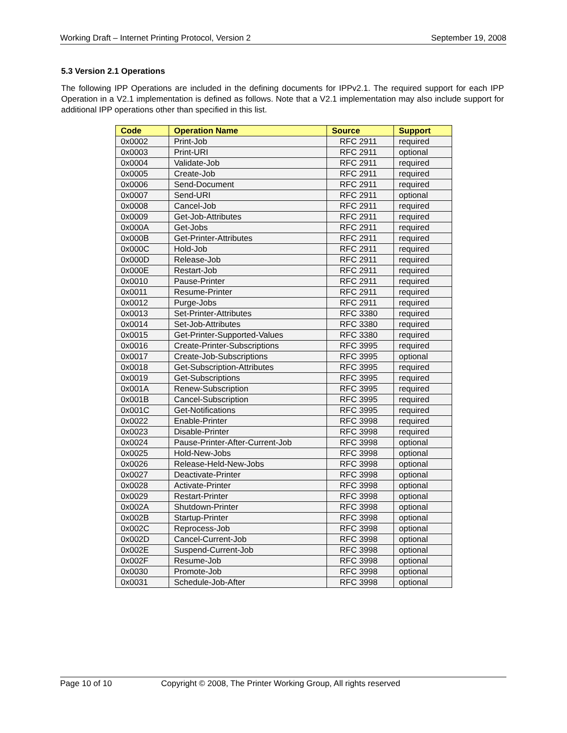Working Draft – Internet Printing Protocol, Version 2 September 19, 2008
5.3 Version 2.1 Operations
The following IPP Operations are included in the defining documents for IPPv2.1. The required support for each IPP Operation in a V2.1 implementation is defined as follows. Note that a V2.1 implementation may also include support for additional IPP operations other than specified in this list.
| Code | Operation Name | Source | Support |
| --- | --- | --- | --- |
| 0x0002 | Print-Job | RFC 2911 | required |
| 0x0003 | Print-URI | RFC 2911 | optional |
| 0x0004 | Validate-Job | RFC 2911 | required |
| 0x0005 | Create-Job | RFC 2911 | required |
| 0x0006 | Send-Document | RFC 2911 | required |
| 0x0007 | Send-URI | RFC 2911 | optional |
| 0x0008 | Cancel-Job | RFC 2911 | required |
| 0x0009 | Get-Job-Attributes | RFC 2911 | required |
| 0x000A | Get-Jobs | RFC 2911 | required |
| 0x000B | Get-Printer-Attributes | RFC 2911 | required |
| 0x000C | Hold-Job | RFC 2911 | required |
| 0x000D | Release-Job | RFC 2911 | required |
| 0x000E | Restart-Job | RFC 2911 | required |
| 0x0010 | Pause-Printer | RFC 2911 | required |
| 0x0011 | Resume-Printer | RFC 2911 | required |
| 0x0012 | Purge-Jobs | RFC 2911 | required |
| 0x0013 | Set-Printer-Attributes | RFC 3380 | required |
| 0x0014 | Set-Job-Attributes | RFC 3380 | required |
| 0x0015 | Get-Printer-Supported-Values | RFC 3380 | required |
| 0x0016 | Create-Printer-Subscriptions | RFC 3995 | required |
| 0x0017 | Create-Job-Subscriptions | RFC 3995 | optional |
| 0x0018 | Get-Subscription-Attributes | RFC 3995 | required |
| 0x0019 | Get-Subscriptions | RFC 3995 | required |
| 0x001A | Renew-Subscription | RFC 3995 | required |
| 0x001B | Cancel-Subscription | RFC 3995 | required |
| 0x001C | Get-Notifications | RFC 3995 | required |
| 0x0022 | Enable-Printer | RFC 3998 | required |
| 0x0023 | Disable-Printer | RFC 3998 | required |
| 0x0024 | Pause-Printer-After-Current-Job | RFC 3998 | optional |
| 0x0025 | Hold-New-Jobs | RFC 3998 | optional |
| 0x0026 | Release-Held-New-Jobs | RFC 3998 | optional |
| 0x0027 | Deactivate-Printer | RFC 3998 | optional |
| 0x0028 | Activate-Printer | RFC 3998 | optional |
| 0x0029 | Restart-Printer | RFC 3998 | optional |
| 0x002A | Shutdown-Printer | RFC 3998 | optional |
| 0x002B | Startup-Printer | RFC 3998 | optional |
| 0x002C | Reprocess-Job | RFC 3998 | optional |
| 0x002D | Cancel-Current-Job | RFC 3998 | optional |
| 0x002E | Suspend-Current-Job | RFC 3998 | optional |
| 0x002F | Resume-Job | RFC 3998 | optional |
| 0x0030 | Promote-Job | RFC 3998 | optional |
| 0x0031 | Schedule-Job-After | RFC 3998 | optional |
Page 10 of 10 Copyright © 2008, The Printer Working Group, All rights reserved